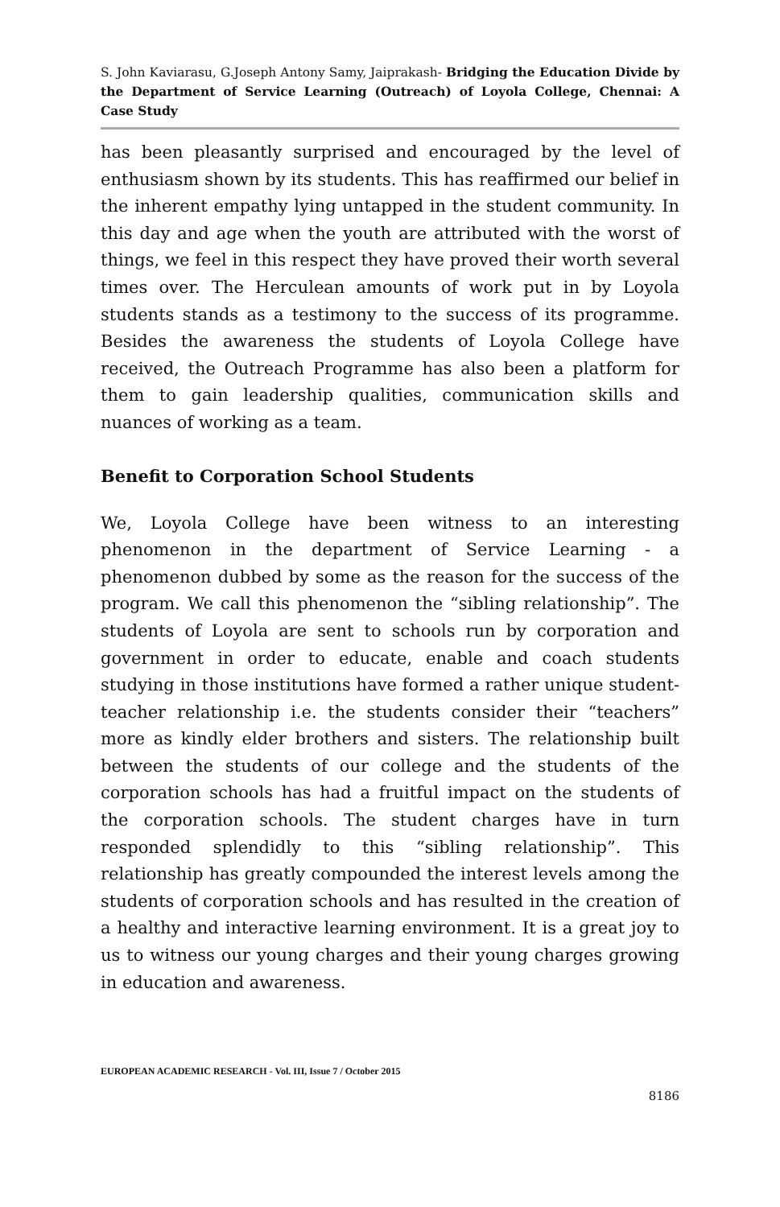S. John Kaviarasu, G.Joseph Antony Samy, Jaiprakash- Bridging the Education Divide by the Department of Service Learning (Outreach) of Loyola College, Chennai: A Case Study
has been pleasantly surprised and encouraged by the level of enthusiasm shown by its students. This has reaffirmed our belief in the inherent empathy lying untapped in the student community. In this day and age when the youth are attributed with the worst of things, we feel in this respect they have proved their worth several times over. The Herculean amounts of work put in by Loyola students stands as a testimony to the success of its programme. Besides the awareness the students of Loyola College have received, the Outreach Programme has also been a platform for them to gain leadership qualities, communication skills and nuances of working as a team.
Benefit to Corporation School Students
We, Loyola College have been witness to an interesting phenomenon in the department of Service Learning - a phenomenon dubbed by some as the reason for the success of the program. We call this phenomenon the “sibling relationship”. The students of Loyola are sent to schools run by corporation and government in order to educate, enable and coach students studying in those institutions have formed a rather unique student-teacher relationship i.e. the students consider their “teachers” more as kindly elder brothers and sisters. The relationship built between the students of our college and the students of the corporation schools has had a fruitful impact on the students of the corporation schools. The student charges have in turn responded splendidly to this “sibling relationship”. This relationship has greatly compounded the interest levels among the students of corporation schools and has resulted in the creation of a healthy and interactive learning environment. It is a great joy to us to witness our young charges and their young charges growing in education and awareness.
EUROPEAN ACADEMIC RESEARCH - Vol. III, Issue 7 / October 2015
8186